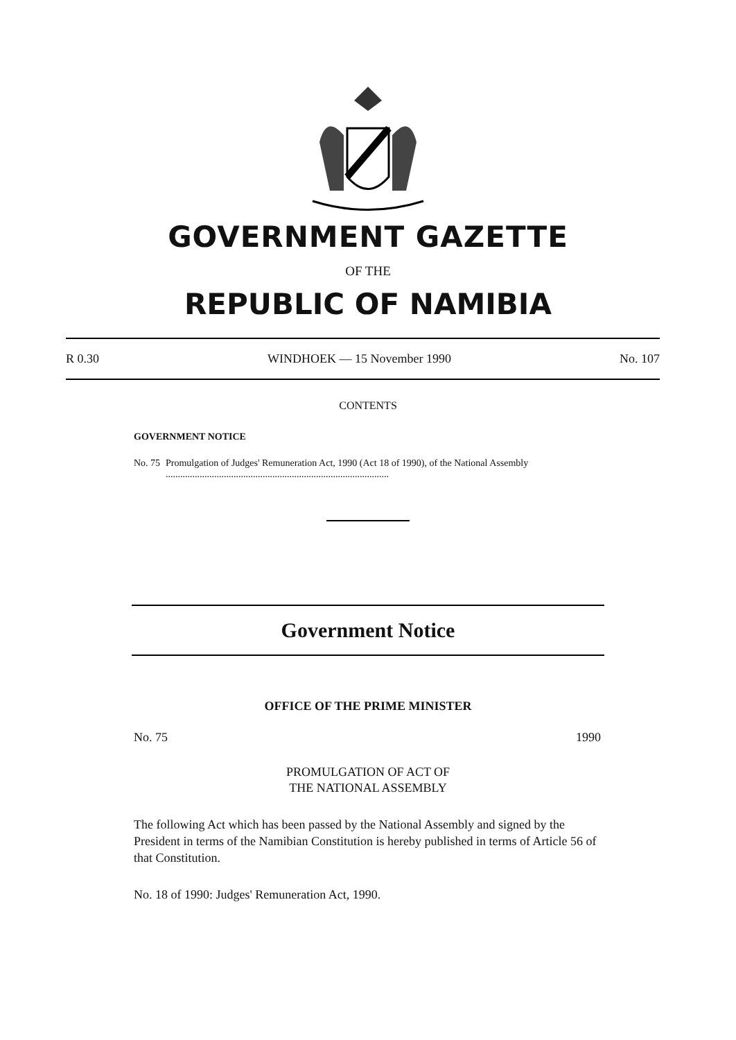GOVERNMENT GAZETTE
OF THE
REPUBLIC OF NAMIBIA
R 0.30 WINDHOEK — 15 November 1990 No. 107
CONTENTS
GOVERNMENT NOTICE
No. 75 Promulgation of Judges' Remuneration Act, 1990 (Act 18 of 1990), of the National Assembly ............................................................................................
Government Notice
OFFICE OF THE PRIME MINISTER
No. 75 1990
PROMULGATION OF ACT OF
THE NATIONAL ASSEMBLY
The following Act which has been passed by the National Assembly and signed by the President in terms of the Namibian Constitution is hereby published in terms of Article 56 of that Constitution.
No. 18 of 1990: Judges' Remuneration Act, 1990.